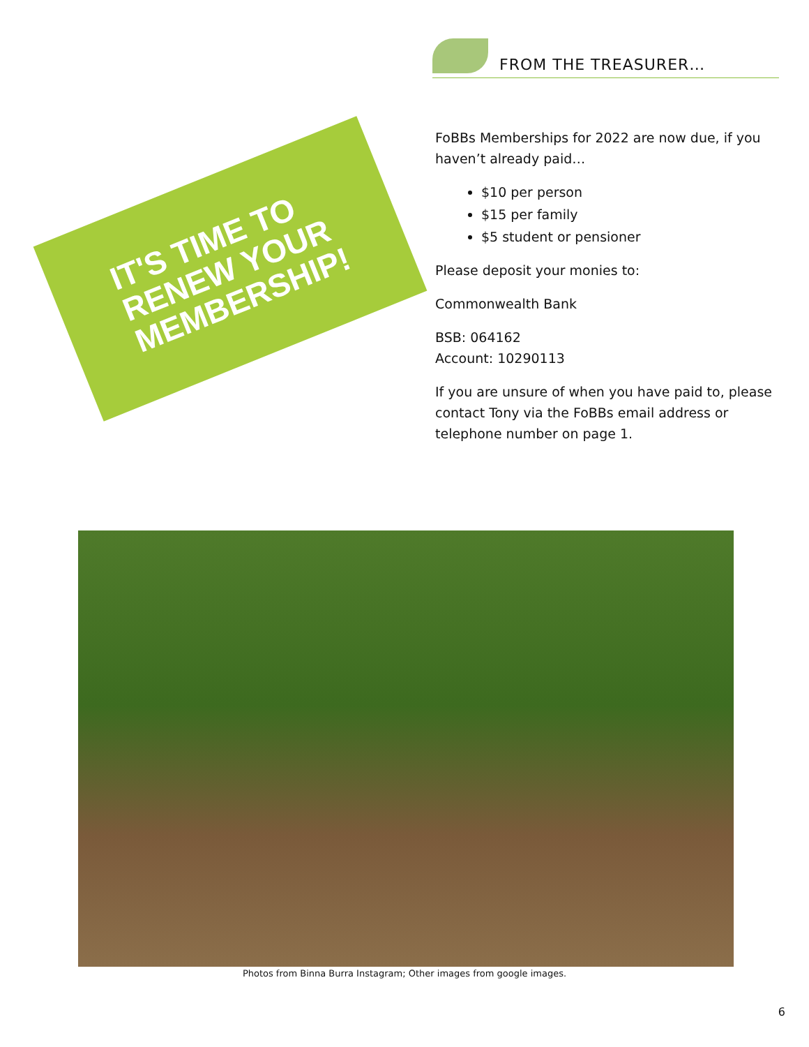IT'S TIME TO
RENEW YOUR
MEMBERSHIP!
FROM THE TREASURER…
FoBBs Memberships for 2022 are now due, if you haven’t already paid…
$10 per person
$15 per family
$5 student or pensioner
Please deposit your monies to:
Commonwealth Bank
BSB: 064162
Account: 10290113
If you are unsure of when you have paid to, please contact Tony via the FoBBs email address or telephone number on page 1.
Photos from Binna Burra Instagram; Other images from google images.
6